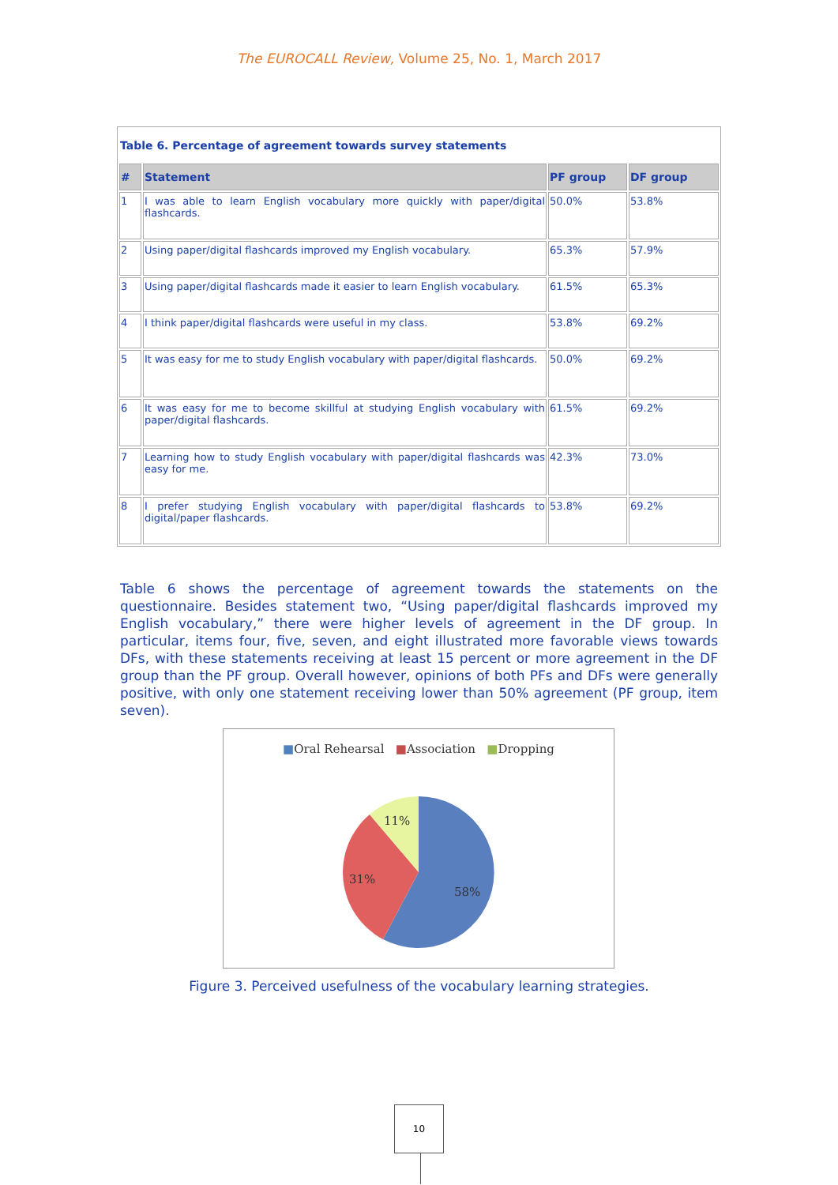The EUROCALL Review, Volume 25, No. 1, March 2017
| Table 6. Percentage of agreement towards survey statements | | | |
| # | Statement | PF group | DF group |
| 1 | I was able to learn English vocabulary more quickly with paper/digital flashcards. | 50.0% | 53.8% |
| 2 | Using paper/digital flashcards improved my English vocabulary. | 65.3% | 57.9% |
| 3 | Using paper/digital flashcards made it easier to learn English vocabulary. | 61.5% | 65.3% |
| 4 | I think paper/digital flashcards were useful in my class. | 53.8% | 69.2% |
| 5 | It was easy for me to study English vocabulary with paper/digital flashcards. | 50.0% | 69.2% |
| 6 | It was easy for me to become skillful at studying English vocabulary with paper/digital flashcards. | 61.5% | 69.2% |
| 7 | Learning how to study English vocabulary with paper/digital flashcards was easy for me. | 42.3% | 73.0% |
| 8 | I prefer studying English vocabulary with paper/digital flashcards to digital/paper flashcards. | 53.8% | 69.2% |
Table 6 shows the percentage of agreement towards the statements on the questionnaire. Besides statement two, “Using paper/digital flashcards improved my English vocabulary,” there were higher levels of agreement in the DF group. In particular, items four, five, seven, and eight illustrated more favorable views towards DFs, with these statements receiving at least 15 percent or more agreement in the DF group than the PF group. Overall however, opinions of both PFs and DFs were generally positive, with only one statement receiving lower than 50% agreement (PF group, item seven).
■Oral Rehearsal ■Association ■Dropping
58%
31%
11%
Figure 3. Perceived usefulness of the vocabulary learning strategies.
10